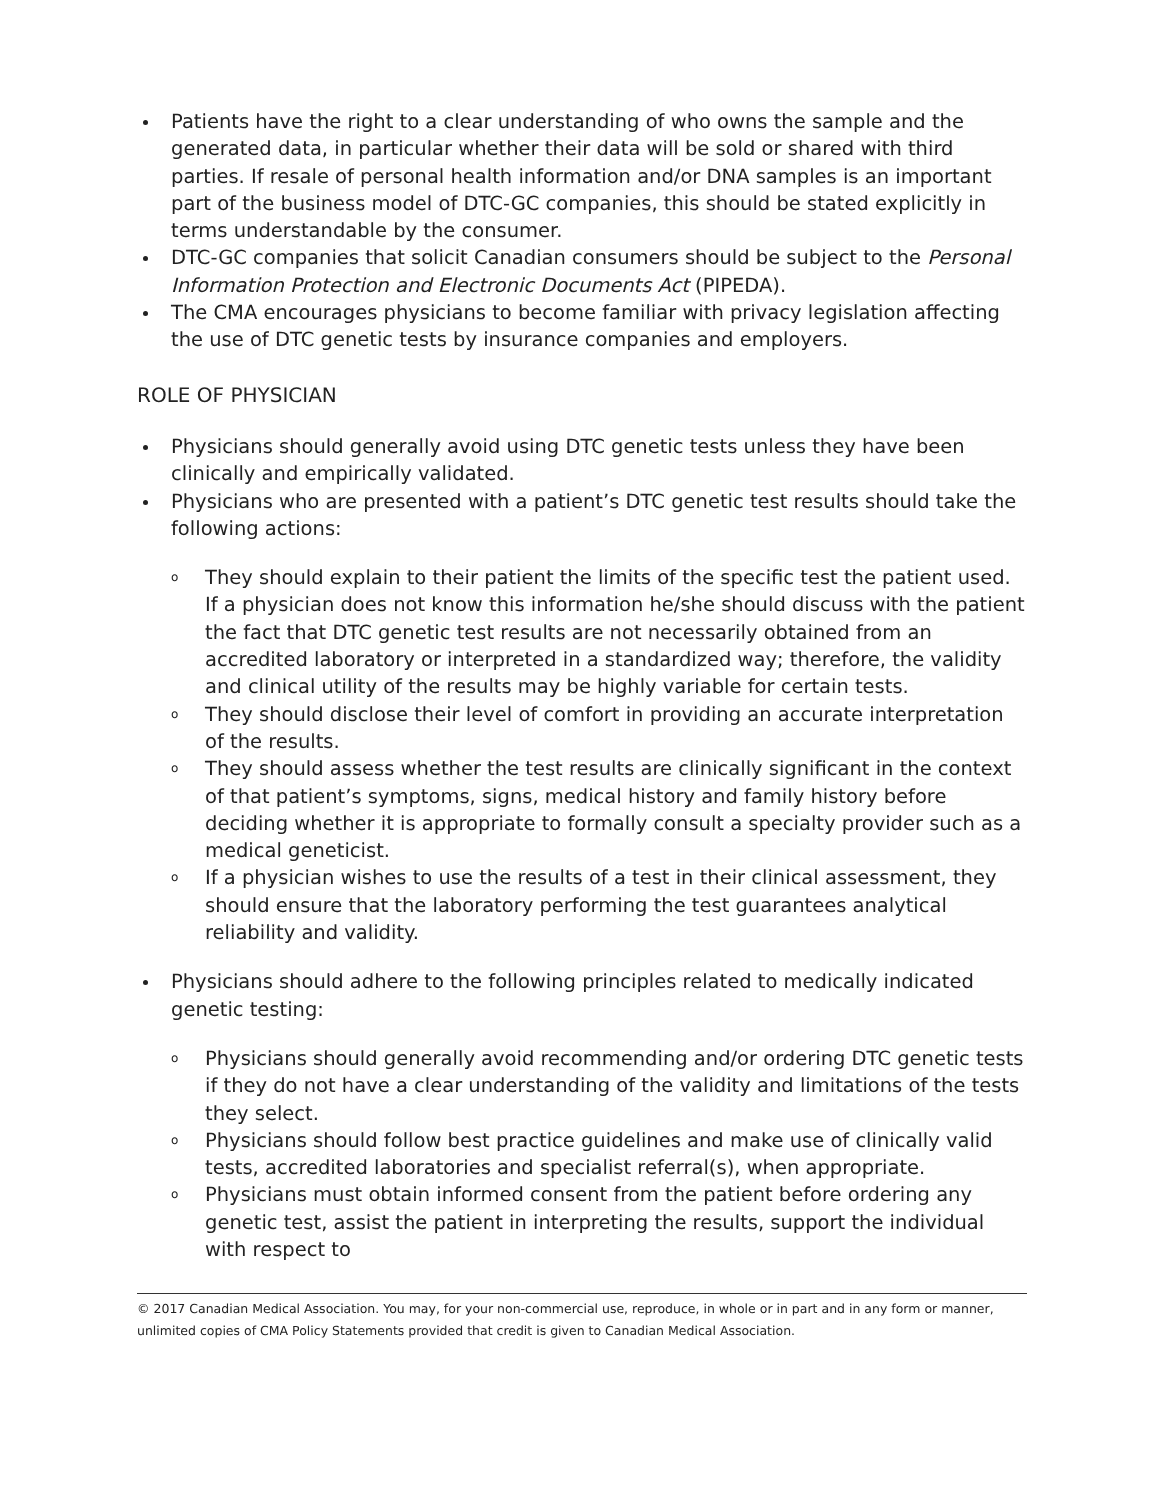Patients have the right to a clear understanding of who owns the sample and the generated data, in particular whether their data will be sold or shared with third parties. If resale of personal health information and/or DNA samples is an important part of the business model of DTC-GC companies, this should be stated explicitly in terms understandable by the consumer.
DTC-GC companies that solicit Canadian consumers should be subject to the Personal Information Protection and Electronic Documents Act (PIPEDA).
The CMA encourages physicians to become familiar with privacy legislation affecting the use of DTC genetic tests by insurance companies and employers.
ROLE OF PHYSICIAN
Physicians should generally avoid using DTC genetic tests unless they have been clinically and empirically validated.
Physicians who are presented with a patient’s DTC genetic test results should take the following actions:
o They should explain to their patient the limits of the specific test the patient used. If a physician does not know this information he/she should discuss with the patient the fact that DTC genetic test results are not necessarily obtained from an accredited laboratory or interpreted in a standardized way; therefore, the validity and clinical utility of the results may be highly variable for certain tests.
o They should disclose their level of comfort in providing an accurate interpretation of the results.
o They should assess whether the test results are clinically significant in the context of that patient’s symptoms, signs, medical history and family history before deciding whether it is appropriate to formally consult a specialty provider such as a medical geneticist.
o If a physician wishes to use the results of a test in their clinical assessment, they should ensure that the laboratory performing the test guarantees analytical reliability and validity.
Physicians should adhere to the following principles related to medically indicated genetic testing:
o Physicians should generally avoid recommending and/or ordering DTC genetic tests if they do not have a clear understanding of the validity and limitations of the tests they select.
o Physicians should follow best practice guidelines and make use of clinically valid tests, accredited laboratories and specialist referral(s), when appropriate.
o Physicians must obtain informed consent from the patient before ordering any genetic test, assist the patient in interpreting the results, support the individual with respect to
© 2017 Canadian Medical Association. You may, for your non-commercial use, reproduce, in whole or in part and in any form or manner, unlimited copies of CMA Policy Statements provided that credit is given to Canadian Medical Association.